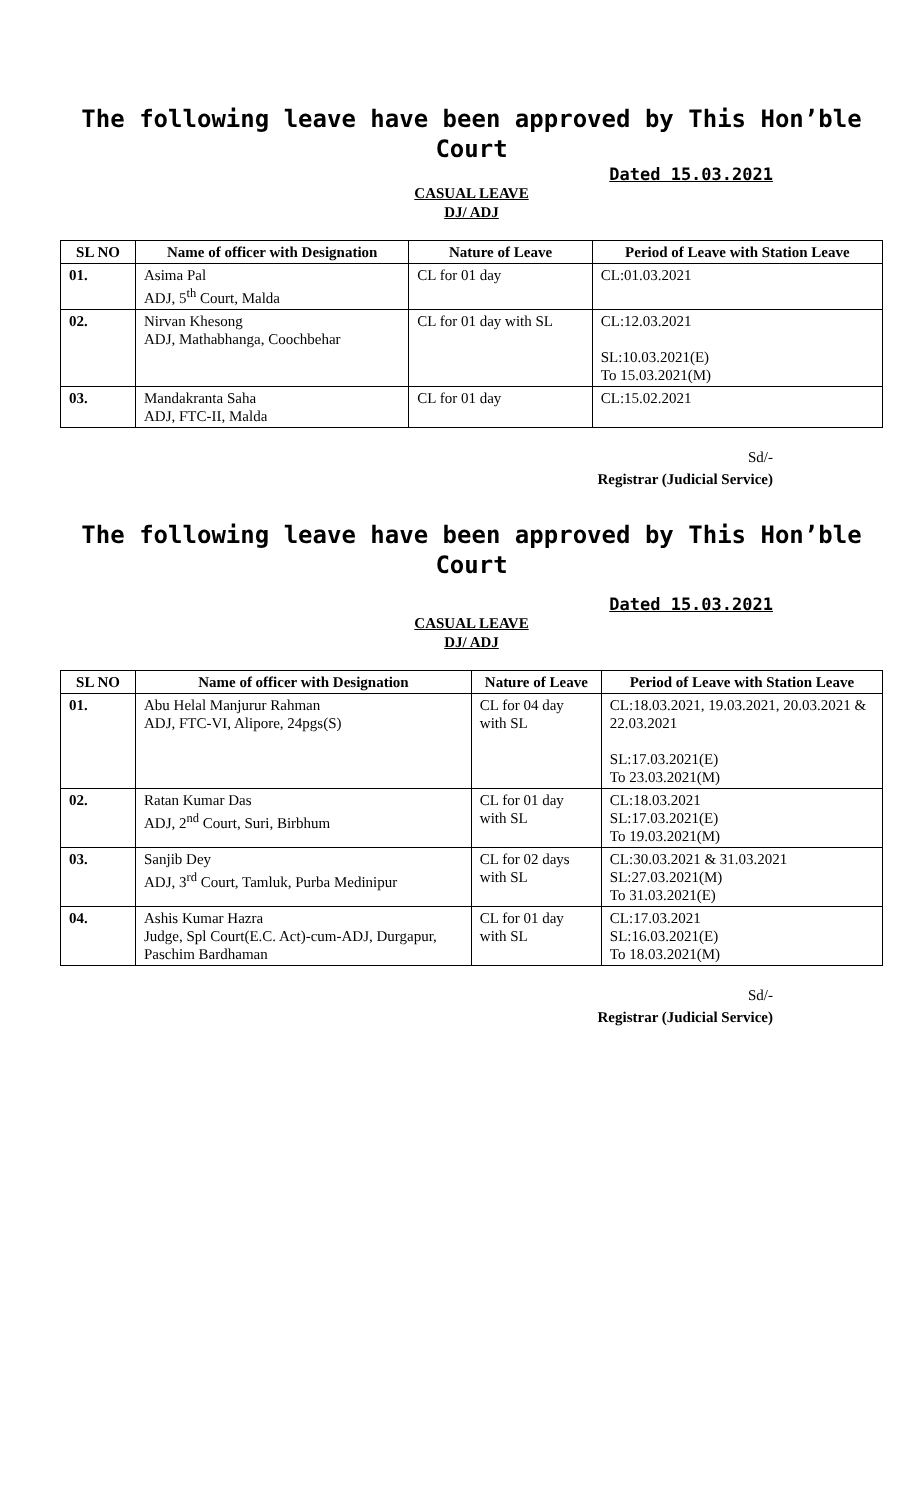The following leave have been approved by This Hon’ble Court
Dated 15.03.2021
CASUAL LEAVE
DJ/ ADJ
| SL NO | Name of officer with Designation | Nature of Leave | Period of Leave with Station Leave |
| --- | --- | --- | --- |
| 01. | Asima Pal ADJ, 5<sup>th</sup> Court, Malda | CL for 01 day | CL:01.03.2021 |
| 02. | Nirvan Khesong ADJ, Mathabhanga, Coochbehar | CL for 01 day with SL | CL:12.03.2021 SL:10.03.2021(E) To 15.03.2021(M) |
| 03. | Mandakranta Saha ADJ, FTC-II, Malda | CL for 01 day | CL:15.02.2021 |
Sd/-
Registrar (Judicial Service)
The following leave have been approved by This Hon’ble Court
Dated 15.03.2021
CASUAL LEAVE
DJ/ ADJ
| SL NO | Name of officer with Designation | Nature of Leave | Period of Leave with Station Leave |
| --- | --- | --- | --- |
| 01. | Abu Helal Manjurur Rahman ADJ, FTC-VI, Alipore, 24pgs(S) | CL for 04 day with SL | CL:18.03.2021, 19.03.2021, 20.03.2021 & 22.03.2021 SL:17.03.2021(E) To 23.03.2021(M) |
| 02. | Ratan Kumar Das ADJ, 2<sup>nd</sup> Court, Suri, Birbhum | CL for 01 day with SL | CL:18.03.2021 SL:17.03.2021(E) To 19.03.2021(M) |
| 03. | Sanjib Dey ADJ, 3<sup>rd</sup> Court, Tamluk, Purba Medinipur | CL for 02 days with SL | CL:30.03.2021 & 31.03.2021 SL:27.03.2021(M) To 31.03.2021(E) |
| 04. | Ashis Kumar Hazra Judge, Spl Court(E.C. Act)-cum-ADJ, Durgapur, Paschim Bardhaman | CL for 01 day with SL | CL:17.03.2021 SL:16.03.2021(E) To 18.03.2021(M) |
Sd/-
Registrar (Judicial Service)